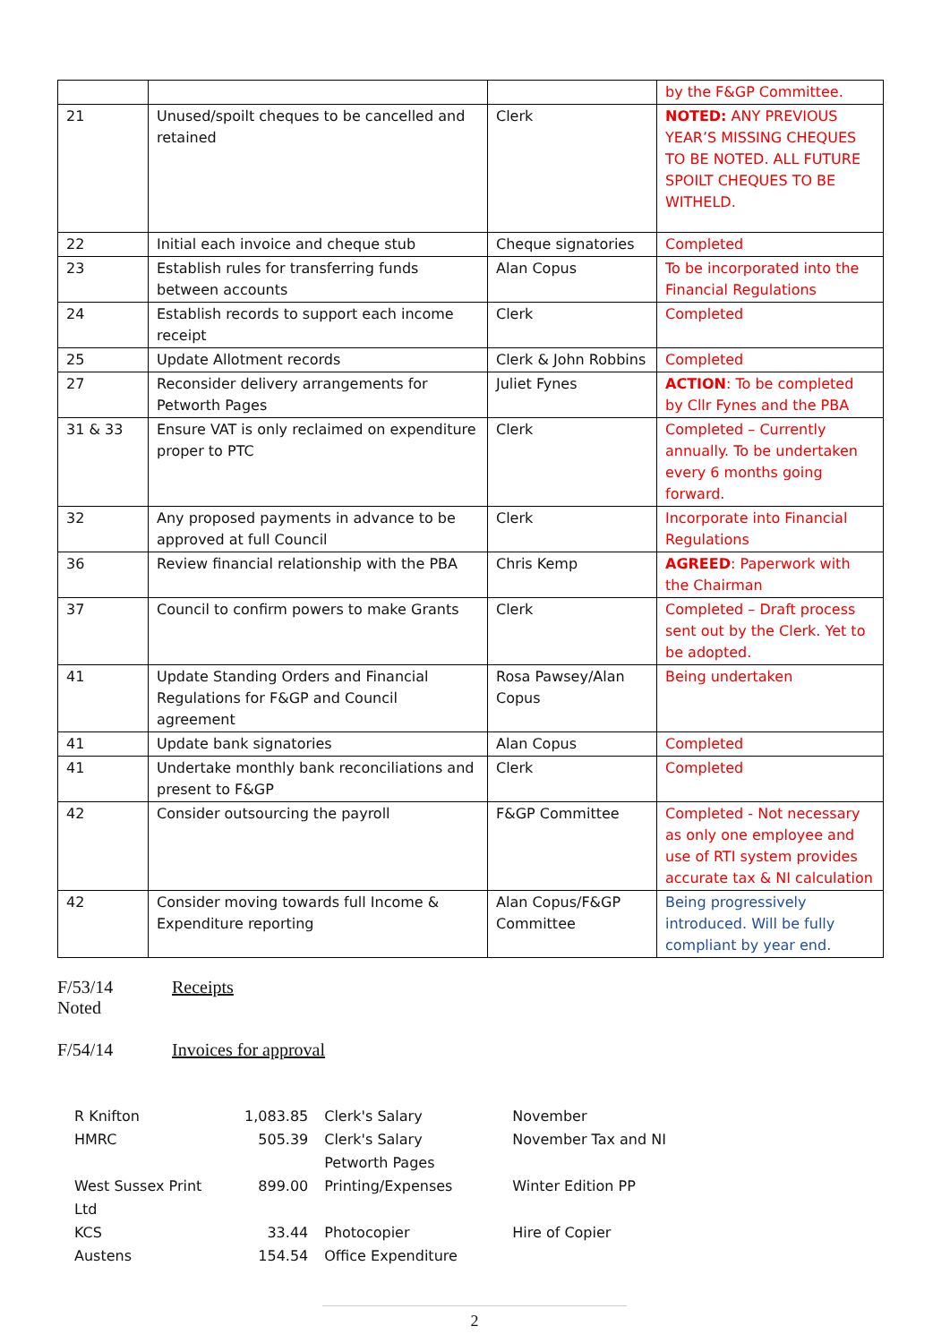| | | | by the F&GP Committee. |
| 21 | Unused/spoilt cheques to be cancelled and retained | Clerk | NOTED: ANY PREVIOUS YEAR’S MISSING CHEQUES TO BE NOTED. ALL FUTURE SPOILT CHEQUES TO BE WITHELD. |
| 22 | Initial each invoice and cheque stub | Cheque signatories | Completed |
| 23 | Establish rules for transferring funds between accounts | Alan Copus | To be incorporated into the Financial Regulations |
| 24 | Establish records to support each income receipt | Clerk | Completed |
| 25 | Update Allotment records | Clerk & John Robbins | Completed |
| 27 | Reconsider delivery arrangements for Petworth Pages | Juliet Fynes | ACTION : To be completed by Cllr Fynes and the PBA |
| 31 & 33 | Ensure VAT is only reclaimed on expenditure proper to PTC | Clerk | Completed – Currently annually. To be undertaken every 6 months going forward. |
| 32 | Any proposed payments in advance to be approved at full Council | Clerk | Incorporate into Financial Regulations |
| 36 | Review financial relationship with the PBA | Chris Kemp | AGREED : Paperwork with the Chairman |
| 37 | Council to confirm powers to make Grants | Clerk | Completed – Draft process sent out by the Clerk. Yet to be adopted. |
| 41 | Update Standing Orders and Financial Regulations for F&GP and Council agreement | Rosa Pawsey/Alan Copus | Being undertaken |
| 41 | Update bank signatories | Alan Copus | Completed |
| 41 | Undertake monthly bank reconciliations and present to F&GP | Clerk | Completed |
| 42 | Consider outsourcing the payroll | F&GP Committee | Completed - Not necessary as only one employee and use of RTI system provides accurate tax & NI calculation |
| 42 | Consider moving towards full Income & Expenditure reporting | Alan Copus/F&GP Committee | Being progressively introduced. Will be fully compliant by year end. |
F/53/14 Receipts
Noted
F/54/14 Invoices for approval
| R Knifton | 1,083.85 | Clerk's Salary | November |
| HMRC | 505.39 | Clerk's Salary Petworth Pages | November Tax and NI |
| West Sussex Print Ltd | 899.00 | Printing/Expenses | Winter Edition PP |
| KCS | 33.44 | Photocopier | Hire of Copier |
| Austens | 154.54 | Office Expenditure | |
2